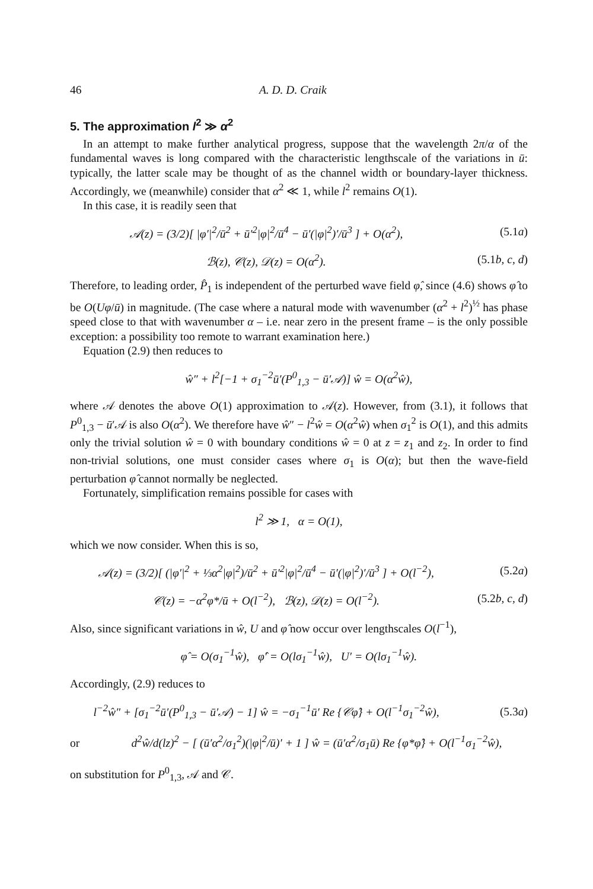46 A. D. D. Craik
5. The approximation l<sup>2</sup> ≫ α<sup>2</sup>
In an attempt to make further analytical progress, suppose that the wavelength 2π/α of the fundamental waves is long compared with the characteristic lengthscale of the variations in ū: typically, the latter scale may be thought of as the channel width or boundary-layer thickness. Accordingly, we (meanwhile) consider that α<sup>2</sup> ≪ 1, while l<sup>2</sup> remains O(1).
In this case, it is readily seen that
𝒜(z) = (3/2)[ |φ′|<sup>2</sup>/ū<sup>2</sup> + ū′<sup>2</sup>|φ|<sup>2</sup>/ū<sup>4</sup> − ū′(|φ|<sup>2</sup>)′/ū<sup>3</sup> ] + O(α<sup>2</sup>), (5.1a)
ℬ(z), 𝒞(z), 𝒟(z) = O(α<sup>2</sup>). (5.1b, c, d)
Therefore, to leading order, P̂<sub>1</sub> is independent of the perturbed wave field φ̂, since (4.6) shows φ̂ to be O(Uφ/ū) in magnitude. (The case where a natural mode with wavenumber (α<sup>2</sup> + l<sup>2</sup>)<sup>½</sup> has phase speed close to that with wavenumber α – i.e. near zero in the present frame – is the only possible exception: a possibility too remote to warrant examination here.)
Equation (2.9) then reduces to
ŵ″ + l<sup>2</sup>[−1 + σ<sub>1</sub><sup>−2</sup>ū′(P<sup>0</sup><sub>1,3</sub> − ū′𝒜)] ŵ = O(α<sup>2</sup>ŵ),
where 𝒜 denotes the above O(1) approximation to 𝒜(z). However, from (3.1), it follows that P<sup>0</sup><sub>1,3</sub> − ū′𝒜 is also O(α<sup>2</sup>). We therefore have ŵ″ − l<sup>2</sup>ŵ = O(α<sup>2</sup>ŵ) when σ<sub>1</sub><sup>2</sup> is O(1), and this admits only the trivial solution ŵ = 0 with boundary conditions ŵ = 0 at z = z<sub>1</sub> and z<sub>2</sub>. In order to find non-trivial solutions, one must consider cases where σ<sub>1</sub> is O(α); but then the wave-field perturbation φ̂ cannot normally be neglected.
Fortunately, simplification remains possible for cases with
l<sup>2</sup> ≫ 1, α = O(1),
which we now consider. When this is so,
𝒜(z) = (3/2)[ (|φ′|<sup>2</sup> + ⅓α<sup>2</sup>|φ|<sup>2</sup>)/ū<sup>2</sup> + ū′<sup>2</sup>|φ|<sup>2</sup>/ū<sup>4</sup> − ū′(|φ|<sup>2</sup>)′/ū<sup>3</sup> ] + O(l<sup>−2</sup>), (5.2a)
𝒞(z) = −α<sup>2</sup>φ*/ū + O(l<sup>−2</sup>), ℬ(z), 𝒟(z) = O(l<sup>−2</sup>). (5.2b, c, d)
Also, since significant variations in ŵ, U and φ̂ now occur over lengthscales O(l<sup>−1</sup>),
φ̂ = O(σ<sub>1</sub><sup>−1</sup>ŵ), φ̂′ = O(lσ<sub>1</sub><sup>−1</sup>ŵ), U′ = O(lσ<sub>1</sub><sup>−1</sup>ŵ).
Accordingly, (2.9) reduces to
l<sup>−2</sup>ŵ″ + [σ<sub>1</sub><sup>−2</sup>ū′(P<sup>0</sup><sub>1,3</sub> − ū′𝒜) − 1] ŵ = −σ<sub>1</sub><sup>−1</sup>ū′ Re {𝒞φ̂} + O(l<sup>−1</sup>σ<sub>1</sub><sup>−2</sup>ŵ), (5.3a)
or d<sup>2</sup>ŵ/d(lz)<sup>2</sup> − [ (ū′α<sup>2</sup>/σ<sub>1</sub><sup>2</sup>)(|φ|<sup>2</sup>/ū)′ + 1 ] ŵ = (ū′α<sup>2</sup>/σ<sub>1</sub>ū) Re {φ*φ̂} + O(l<sup>−1</sup>σ<sub>1</sub><sup>−2</sup>ŵ),
on substitution for P<sup>0</sup><sub>1,3</sub>, 𝒜 and 𝒞.